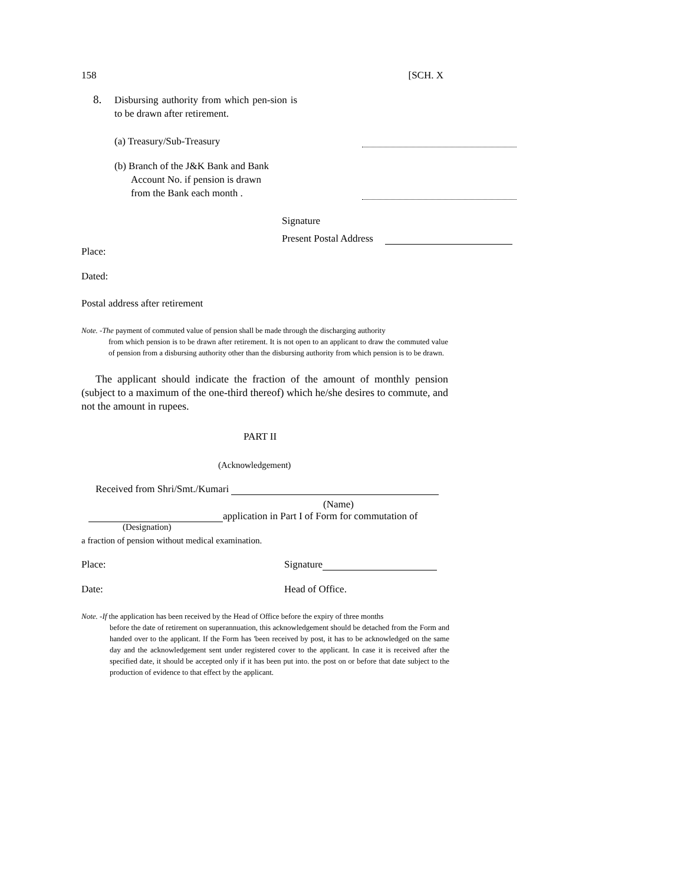158 [SCH. X
8. Disbursing authority from which pen-sion is to be drawn after retirement.
(a) Treasury/Sub-Treasury
(b) Branch of the J&K Bank and Bank
Account No. if pension is drawn
from the Bank each month .
Signature
Present Postal Address
Place:
Dated:
Postal address after retirement
Note. -The payment of commuted value of pension shall be made through the discharging authority
from which pension is to be drawn after retirement. It is not open to an applicant to draw the commuted value of pension from a disbursing authority other than the disbursing authority from which pension is to be drawn.
The applicant should indicate the fraction of the amount of monthly pension (subject to a maximum of the one-third thereof) which he/she desires to commute, and not the amount in rupees.
PART II
(Acknowledgement)
Received from Shri/Smt./Kumari
(Name)
application in Part I of Form for commutation of
(Designation)
a fraction of pension without medical examination.
Place: Signature
Date: Head of Office.
Note. -If the application has been received by the Head of Office before the expiry of three months
before the date of retirement on superannuation, this acknowledgement should be detached from the Form and handed over to the applicant. If the Form has 'been received by post, it has to be acknowledged on the same day and the acknowledgement sent under registered cover to the applicant. In case it is received after the specified date, it should be accepted only if it has been put into. the post on or before that date subject to the production of evidence to that effect by the applicant.